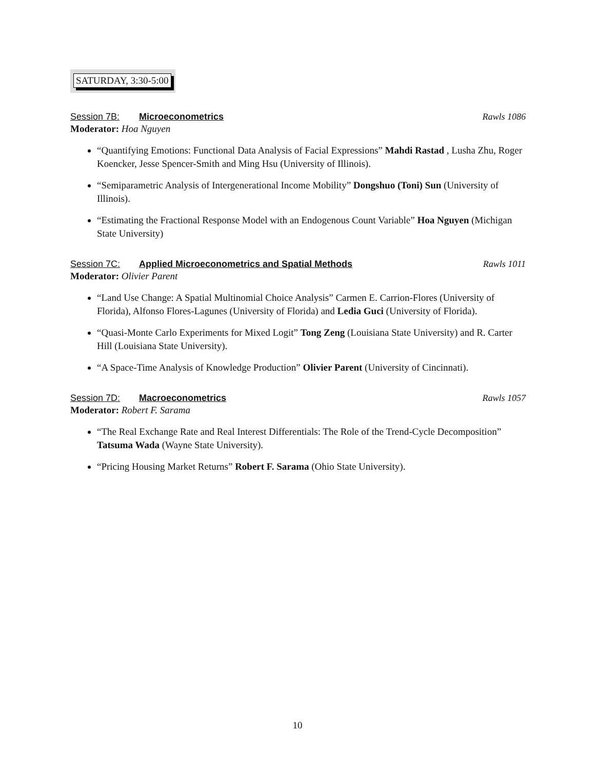SATURDAY, 3:30-5:00
Session 7B: Microeconometrics Rawls 1086
Moderator: Hoa Nguyen
“Quantifying Emotions: Functional Data Analysis of Facial Expressions” Mahdi Rastad , Lusha Zhu, Roger Koencker, Jesse Spencer-Smith and Ming Hsu (University of Illinois).
“Semiparametric Analysis of Intergenerational Income Mobility” Dongshuo (Toni) Sun (University of Illinois).
“Estimating the Fractional Response Model with an Endogenous Count Variable” Hoa Nguyen (Michigan State University)
Session 7C: Applied Microeconometrics and Spatial Methods Rawls 1011
Moderator: Olivier Parent
“Land Use Change: A Spatial Multinomial Choice Analysis” Carmen E. Carrion-Flores (University of Florida), Alfonso Flores-Lagunes (University of Florida) and Ledia Guci (University of Florida).
“Quasi-Monte Carlo Experiments for Mixed Logit” Tong Zeng (Louisiana State University) and R. Carter Hill (Louisiana State University).
“A Space-Time Analysis of Knowledge Production” Olivier Parent (University of Cincinnati).
Session 7D: Macroeconometrics Rawls 1057
Moderator: Robert F. Sarama
“The Real Exchange Rate and Real Interest Differentials: The Role of the Trend-Cycle Decomposition” Tatsuma Wada (Wayne State University).
“Pricing Housing Market Returns” Robert F. Sarama (Ohio State University).
10